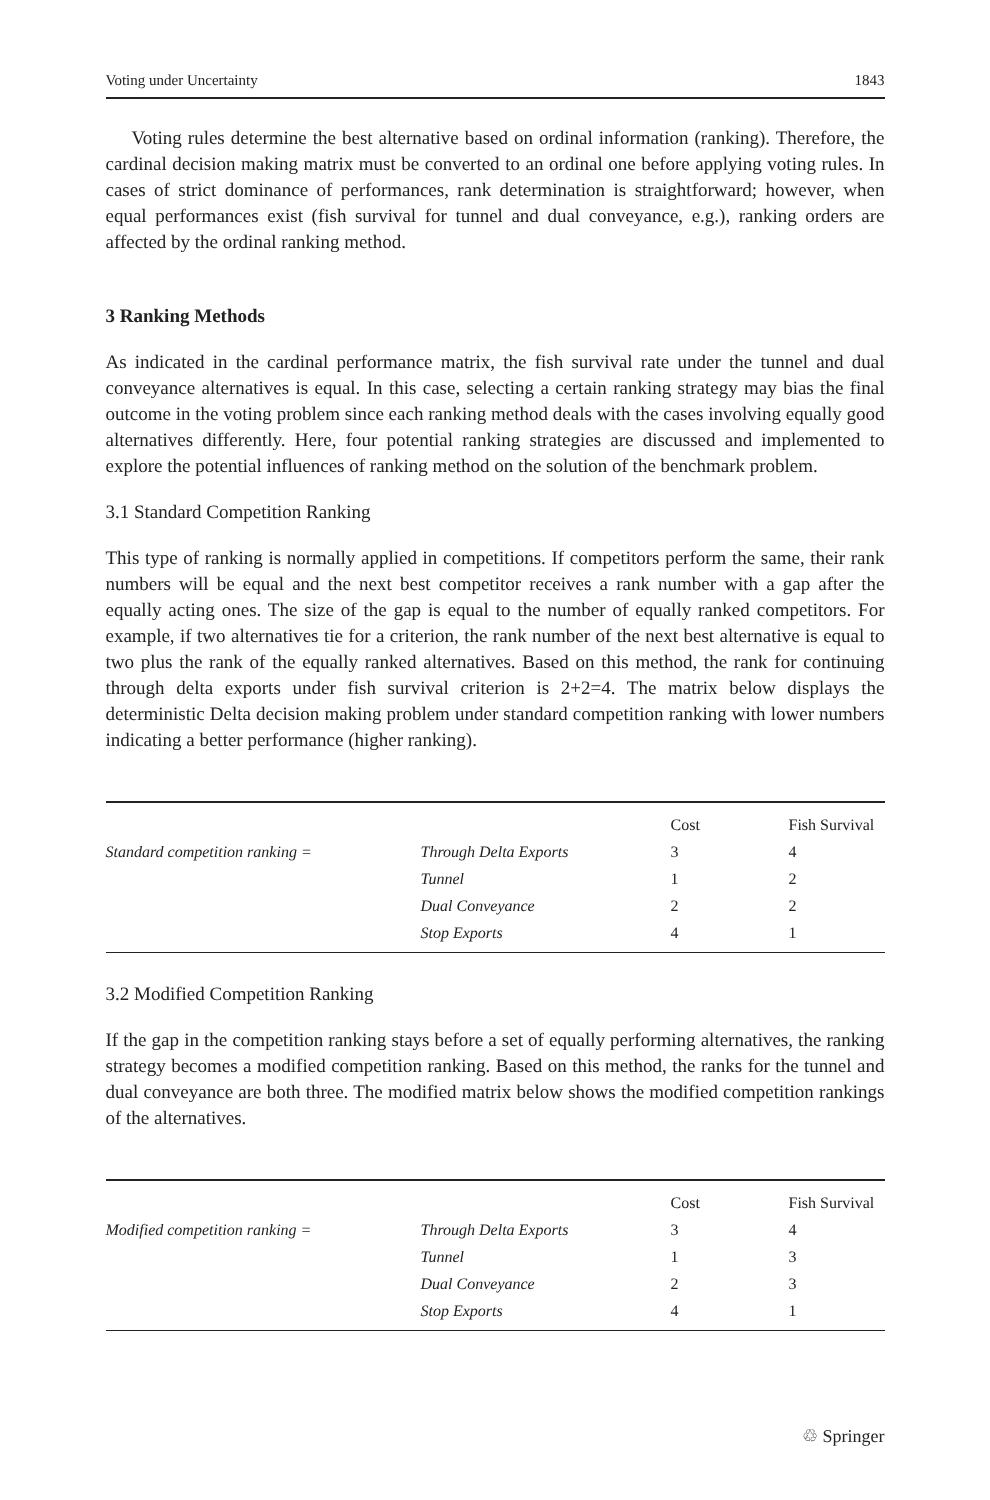Voting under Uncertainty 1843
Voting rules determine the best alternative based on ordinal information (ranking). Therefore, the cardinal decision making matrix must be converted to an ordinal one before applying voting rules. In cases of strict dominance of performances, rank determination is straightforward; however, when equal performances exist (fish survival for tunnel and dual conveyance, e.g.), ranking orders are affected by the ordinal ranking method.
3 Ranking Methods
As indicated in the cardinal performance matrix, the fish survival rate under the tunnel and dual conveyance alternatives is equal. In this case, selecting a certain ranking strategy may bias the final outcome in the voting problem since each ranking method deals with the cases involving equally good alternatives differently. Here, four potential ranking strategies are discussed and implemented to explore the potential influences of ranking method on the solution of the benchmark problem.
3.1 Standard Competition Ranking
This type of ranking is normally applied in competitions. If competitors perform the same, their rank numbers will be equal and the next best competitor receives a rank number with a gap after the equally acting ones. The size of the gap is equal to the number of equally ranked competitors. For example, if two alternatives tie for a criterion, the rank number of the next best alternative is equal to two plus the rank of the equally ranked alternatives. Based on this method, the rank for continuing through delta exports under fish survival criterion is 2+2=4. The matrix below displays the deterministic Delta decision making problem under standard competition ranking with lower numbers indicating a better performance (higher ranking).
| | | Cost | Fish Survival |
| --- | --- | --- | --- |
| Standard competition ranking = | Through Delta Exports | 3 | 4 |
| | Tunnel | 1 | 2 |
| | Dual Conveyance | 2 | 2 |
| | Stop Exports | 4 | 1 |
3.2 Modified Competition Ranking
If the gap in the competition ranking stays before a set of equally performing alternatives, the ranking strategy becomes a modified competition ranking. Based on this method, the ranks for the tunnel and dual conveyance are both three. The modified matrix below shows the modified competition rankings of the alternatives.
| | | Cost | Fish Survival |
| --- | --- | --- | --- |
| Modified competition ranking = | Through Delta Exports | 3 | 4 |
| | Tunnel | 1 | 3 |
| | Dual Conveyance | 2 | 3 |
| | Stop Exports | 4 | 1 |
♲ Springer